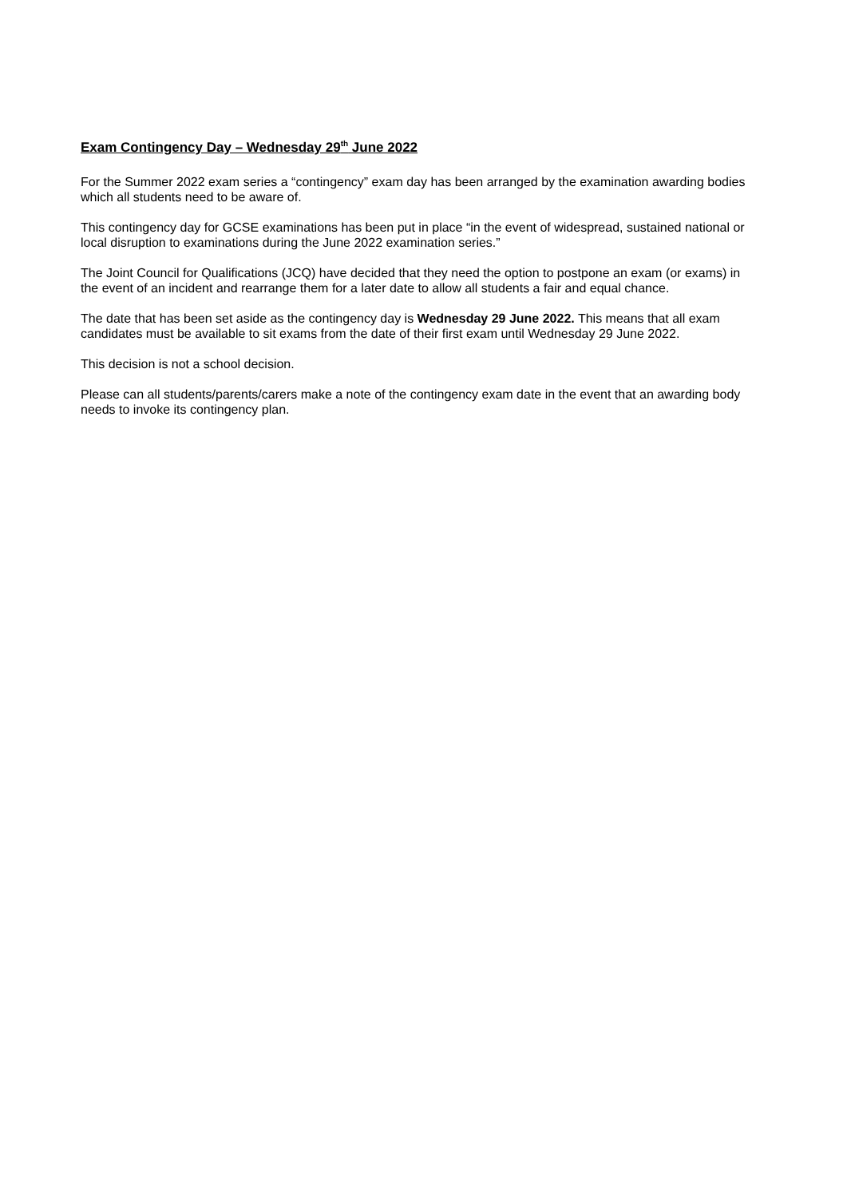Exam Contingency Day – Wednesday 29<sup>th</sup> June 2022
For the Summer 2022 exam series a “contingency” exam day has been arranged by the examination awarding bodies which all students need to be aware of.
This contingency day for GCSE examinations has been put in place “in the event of widespread, sustained national or local disruption to examinations during the June 2022 examination series.”
The Joint Council for Qualifications (JCQ) have decided that they need the option to postpone an exam (or exams) in the event of an incident and rearrange them for a later date to allow all students a fair and equal chance.
The date that has been set aside as the contingency day is Wednesday 29 June 2022. This means that all exam candidates must be available to sit exams from the date of their first exam until Wednesday 29 June 2022.
This decision is not a school decision.
Please can all students/parents/carers make a note of the contingency exam date in the event that an awarding body needs to invoke its contingency plan.